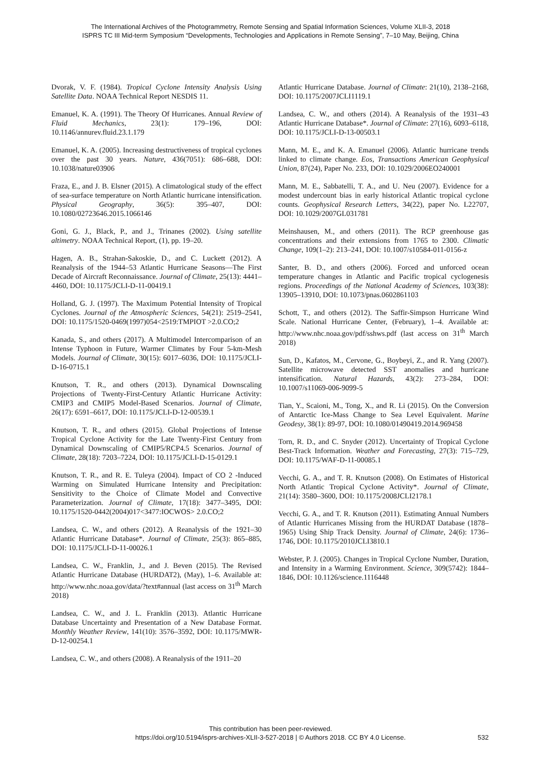The International Archives of the Photogrammetry, Remote Sensing and Spatial Information Sciences, Volume XLII-3, 2018
ISPRS TC III Mid-term Symposium “Developments, Technologies and Applications in Remote Sensing”, 7–10 May, Beijing, China
Dvorak, V. F. (1984). Tropical Cyclone Intensity Analysis Using Satellite Data. NOAA Technical Report NESDIS 11.
Emanuel, K. A. (1991). The Theory Of Hurricanes. Annual Review of Fluid Mechanics, 23(1): 179–196, DOI: 10.1146/annurev.fluid.23.1.179
Emanuel, K. A. (2005). Increasing destructiveness of tropical cyclones over the past 30 years. Nature, 436(7051): 686–688, DOI: 10.1038/nature03906
Fraza, E., and J. B. Elsner (2015). A climatological study of the effect of sea-surface temperature on North Atlantic hurricane intensification. Physical Geography, 36(5): 395–407, DOI: 10.1080/02723646.2015.1066146
Goni, G. J., Black, P., and J., Trinanes (2002). Using satellite altimetry. NOAA Technical Report, (1), pp. 19–20.
Hagen, A. B., Strahan-Sakoskie, D., and C. Luckett (2012). A Reanalysis of the 1944–53 Atlantic Hurricane Seasons—The First Decade of Aircraft Reconnaissance. Journal of Climate, 25(13): 4441–4460, DOI: 10.1175/JCLI-D-11-00419.1
Holland, G. J. (1997). The Maximum Potential Intensity of Tropical Cyclones. Journal of the Atmospheric Sciences, 54(21): 2519–2541, DOI: 10.1175/1520-0469(1997)054<2519:TMPIOT >2.0.CO;2
Kanada, S., and others (2017). A Multimodel Intercomparison of an Intense Typhoon in Future, Warmer Climates by Four 5-km-Mesh Models. Journal of Climate, 30(15): 6017–6036, DOI: 10.1175/JCLI-D-16-0715.1
Knutson, T. R., and others (2013). Dynamical Downscaling Projections of Twenty-First-Century Atlantic Hurricane Activity: CMIP3 and CMIP5 Model-Based Scenarios. Journal of Climate, 26(17): 6591–6617, DOI: 10.1175/JCLI-D-12-00539.1
Knutson, T. R., and others (2015). Global Projections of Intense Tropical Cyclone Activity for the Late Twenty-First Century from Dynamical Downscaling of CMIP5/RCP4.5 Scenarios. Journal of Climate, 28(18): 7203–7224, DOI: 10.1175/JCLI-D-15-0129.1
Knutson, T. R., and R. E. Tuleya (2004). Impact of CO 2 -Induced Warming on Simulated Hurricane Intensity and Precipitation: Sensitivity to the Choice of Climate Model and Convective Parameterization. Journal of Climate, 17(18): 3477–3495, DOI: 10.1175/1520-0442(2004)017<3477:IOCWOS> 2.0.CO;2
Landsea, C. W., and others (2012). A Reanalysis of the 1921–30 Atlantic Hurricane Database*. Journal of Climate, 25(3): 865–885, DOI: 10.1175/JCLI-D-11-00026.1
Landsea, C. W., Franklin, J., and J. Beven (2015). The Revised Atlantic Hurricane Database (HURDAT2), (May), 1–6. Available at: http://www.nhc.noaa.gov/data/?text#annual (last access on 31<sup>th</sup> March 2018)
Landsea, C. W., and J. L. Franklin (2013). Atlantic Hurricane Database Uncertainty and Presentation of a New Database Format. Monthly Weather Review, 141(10): 3576–3592, DOI: 10.1175/MWR-D-12-00254.1
Landsea, C. W., and others (2008). A Reanalysis of the 1911–20
Atlantic Hurricane Database. Journal of Climate: 21(10), 2138–2168, DOI: 10.1175/2007JCLI1119.1
Landsea, C. W., and others (2014). A Reanalysis of the 1931–43 Atlantic Hurricane Database*. Journal of Climate: 27(16), 6093–6118, DOI: 10.1175/JCLI-D-13-00503.1
Mann, M. E., and K. A. Emanuel (2006). Atlantic hurricane trends linked to climate change. Eos, Transactions American Geophysical Union, 87(24), Paper No. 233, DOI: 10.1029/2006EO240001
Mann, M. E., Sabbatelli, T. A., and U. Neu (2007). Evidence for a modest undercount bias in early historical Atlantic tropical cyclone counts. Geophysical Research Letters, 34(22), paper No. L22707, DOI: 10.1029/2007GL031781
Meinshausen, M., and others (2011). The RCP greenhouse gas concentrations and their extensions from 1765 to 2300. Climatic Change, 109(1–2): 213–241, DOI: 10.1007/s10584-011-0156-z
Santer, B. D., and others (2006). Forced and unforced ocean temperature changes in Atlantic and Pacific tropical cyclogenesis regions. Proceedings of the National Academy of Sciences, 103(38): 13905–13910, DOI: 10.1073/pnas.0602861103
Schott, T., and others (2012). The Saffir-Simpson Hurricane Wind Scale. National Hurricane Center, (February), 1–4. Available at: http://www.nhc.noaa.gov/pdf/sshws.pdf (last access on 31<sup>th</sup> March 2018)
Sun, D., Kafatos, M., Cervone, G., Boybeyi, Z., and R. Yang (2007). Satellite microwave detected SST anomalies and hurricane intensification. Natural Hazards, 43(2): 273–284, DOI: 10.1007/s11069-006-9099-5
Tian, Y., Scaioni, M., Tong, X., and R. Li (2015). On the Conversion of Antarctic Ice-Mass Change to Sea Level Equivalent. Marine Geodesy, 38(1): 89-97, DOI: 10.1080/01490419.2014.969458
Torn, R. D., and C. Snyder (2012). Uncertainty of Tropical Cyclone Best-Track Information. Weather and Forecasting, 27(3): 715–729, DOI: 10.1175/WAF-D-11-00085.1
Vecchi, G. A., and T. R. Knutson (2008). On Estimates of Historical North Atlantic Tropical Cyclone Activity*. Journal of Climate, 21(14): 3580–3600, DOI: 10.1175/2008JCLI2178.1
Vecchi, G. A., and T. R. Knutson (2011). Estimating Annual Numbers of Atlantic Hurricanes Missing from the HURDAT Database (1878–1965) Using Ship Track Density. Journal of Climate, 24(6): 1736–1746, DOI: 10.1175/2010JCLI3810.1
Webster, P. J. (2005). Changes in Tropical Cyclone Number, Duration, and Intensity in a Warming Environment. Science, 309(5742): 1844–1846, DOI: 10.1126/science.1116448
This contribution has been peer-reviewed.
https://doi.org/10.5194/isprs-archives-XLII-3-527-2018 | © Authors 2018. CC BY 4.0 License.
532